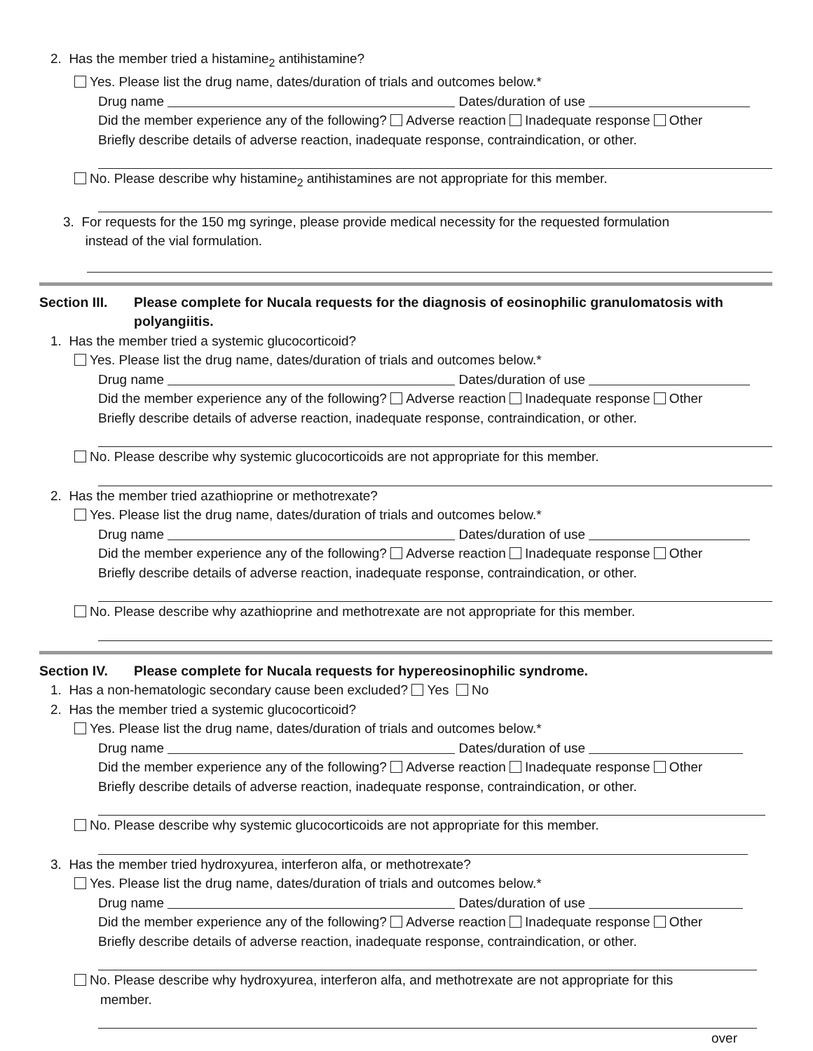2. Has the member tried a histamine<sub>2</sub> antihistamine?
Yes. Please list the drug name, dates/duration of trials and outcomes below.*
Drug name Dates/duration of use
Did the member experience any of the following? Adverse reaction Inadequate response Other
Briefly describe details of adverse reaction, inadequate response, contraindication, or other.
No. Please describe why histamine<sub>2</sub> antihistamines are not appropriate for this member.
3. For requests for the 150 mg syringe, please provide medical necessity for the requested formulation
instead of the vial formulation.
Section III. Please complete for Nucala requests for the diagnosis of eosinophilic granulomatosis with polyangiitis.
1. Has the member tried a systemic glucocorticoid?
Yes. Please list the drug name, dates/duration of trials and outcomes below.*
Drug name Dates/duration of use
Did the member experience any of the following? Adverse reaction Inadequate response Other
Briefly describe details of adverse reaction, inadequate response, contraindication, or other.
No. Please describe why systemic glucocorticoids are not appropriate for this member.
2. Has the member tried azathioprine or methotrexate?
Yes. Please list the drug name, dates/duration of trials and outcomes below.*
Drug name Dates/duration of use
Did the member experience any of the following? Adverse reaction Inadequate response Other
Briefly describe details of adverse reaction, inadequate response, contraindication, or other.
No. Please describe why azathioprine and methotrexate are not appropriate for this member.
Section IV. Please complete for Nucala requests for hypereosinophilic syndrome.
1. Has a non-hematologic secondary cause been excluded? Yes No
2. Has the member tried a systemic glucocorticoid?
Yes. Please list the drug name, dates/duration of trials and outcomes below.*
Drug name Dates/duration of use
Did the member experience any of the following? Adverse reaction Inadequate response Other
Briefly describe details of adverse reaction, inadequate response, contraindication, or other.
No. Please describe why systemic glucocorticoids are not appropriate for this member.
3. Has the member tried hydroxyurea, interferon alfa, or methotrexate?
Yes. Please list the drug name, dates/duration of trials and outcomes below.*
Drug name Dates/duration of use
Did the member experience any of the following? Adverse reaction Inadequate response Other
Briefly describe details of adverse reaction, inadequate response, contraindication, or other.
No. Please describe why hydroxyurea, interferon alfa, and methotrexate are not appropriate for this
member.
over